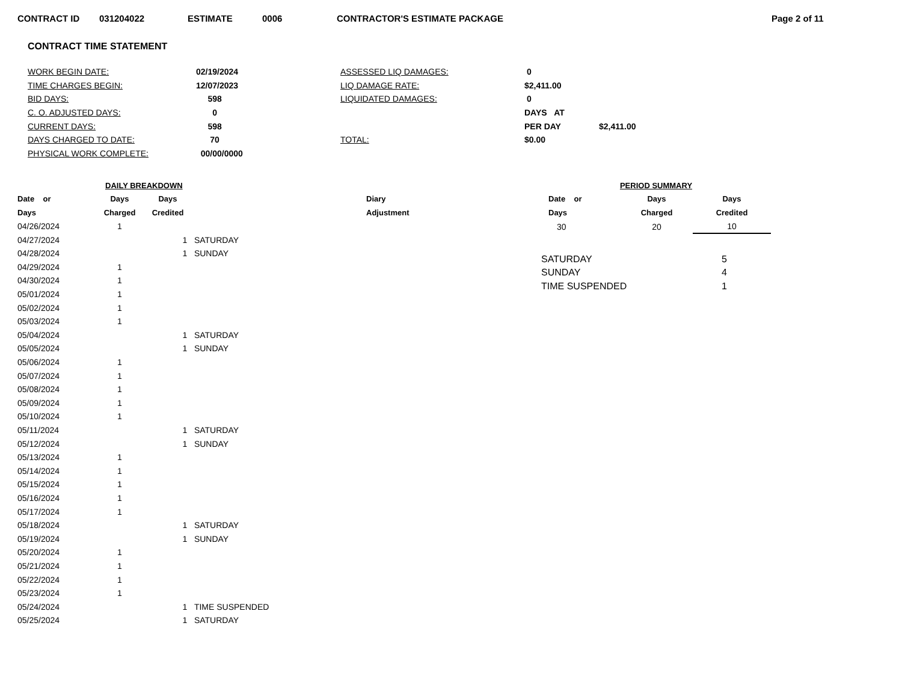CONTRACT ID 031204022 ESTIMATE 0006 CONTRACTOR'S ESTIMATE PACKAGE Page 2 of 11
CONTRACT TIME STATEMENT
| WORK BEGIN DATE: | 02/19/2024 | ASSESSED LIQ DAMAGES: | 0 | |
| TIME CHARGES BEGIN: | 12/07/2023 | LIQ DAMAGE RATE: | $2,411.00 | |
| BID DAYS: | 598 | LIQUIDATED DAMAGES: | 0 | |
| C. O. ADJUSTED DAYS: | 0 | | DAYS AT | |
| CURRENT DAYS: | 598 | | PER DAY | $2,411.00 |
| DAYS CHARGED TO DATE: | 70 | TOTAL: | $0.00 | |
| PHYSICAL WORK COMPLETE: | 00/00/0000 | | | |
| DAILY BREAKDOWN | | | | |
| --- | --- | --- | --- | --- |
| Date or | Days | Days | | Diary |
| Days | Charged | Credited | | Adjustment |
| 04/26/2024 | 1 | | | |
| 04/27/2024 | | 1 | SATURDAY | |
| 04/28/2024 | | 1 | SUNDAY | |
| 04/29/2024 | 1 | | | |
| 04/30/2024 | 1 | | | |
| 05/01/2024 | 1 | | | |
| 05/02/2024 | 1 | | | |
| 05/03/2024 | 1 | | | |
| 05/04/2024 | | 1 | SATURDAY | |
| 05/05/2024 | | 1 | SUNDAY | |
| 05/06/2024 | 1 | | | |
| 05/07/2024 | 1 | | | |
| 05/08/2024 | 1 | | | |
| 05/09/2024 | 1 | | | |
| 05/10/2024 | 1 | | | |
| 05/11/2024 | | 1 | SATURDAY | |
| 05/12/2024 | | 1 | SUNDAY | |
| 05/13/2024 | 1 | | | |
| 05/14/2024 | 1 | | | |
| 05/15/2024 | 1 | | | |
| 05/16/2024 | 1 | | | |
| 05/17/2024 | 1 | | | |
| 05/18/2024 | | 1 | SATURDAY | |
| 05/19/2024 | | 1 | SUNDAY | |
| 05/20/2024 | 1 | | | |
| 05/21/2024 | 1 | | | |
| 05/22/2024 | 1 | | | |
| 05/23/2024 | 1 | | | |
| 05/24/2024 | | 1 | TIME SUSPENDED | |
| 05/25/2024 | | 1 | SATURDAY | |
| PERIOD SUMMARY | | |
| --- | --- | --- |
| Date or | Days | Days |
| Days | Charged | Credited |
| 30 | 20 | 10 |
| SATURDAY | | 5 |
| SUNDAY | | 4 |
| TIME SUSPENDED | | 1 |